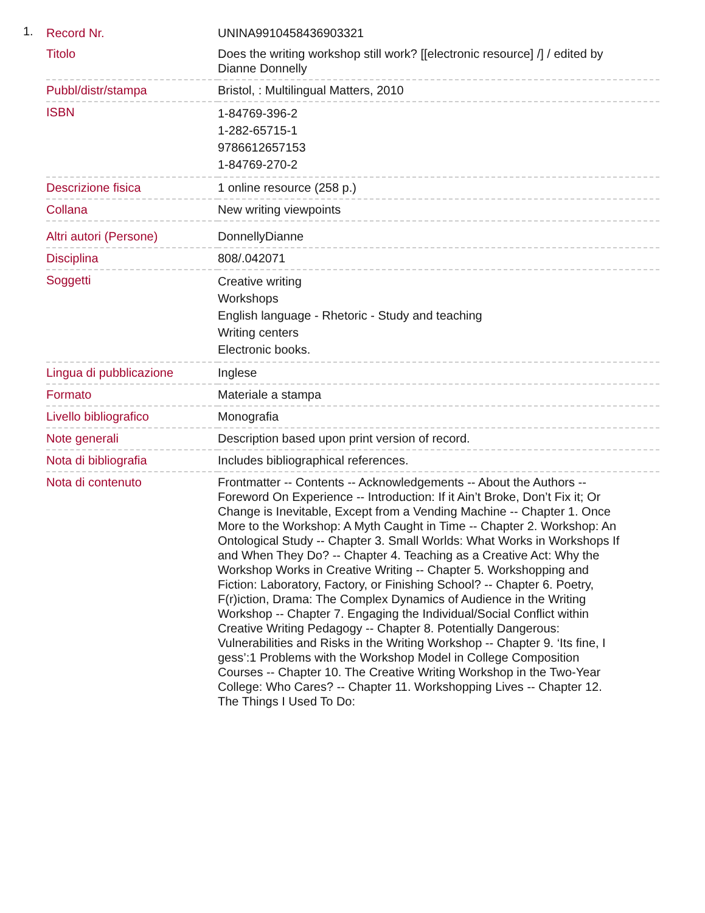1.
| Record Nr. | UNINA9910458436903321 |
| Titolo | Does the writing workshop still work? [[electronic resource] /] / edited by Dianne Donnelly |
| Pubbl/distr/stampa | Bristol, : Multilingual Matters, 2010 |
| ISBN | 1-84769-396-2 1-282-65715-1 9786612657153 1-84769-270-2 |
| Descrizione fisica | 1 online resource (258 p.) |
| Collana | New writing viewpoints |
| Altri autori (Persone) | DonnellyDianne |
| Disciplina | 808/.042071 |
| Soggetti | Creative writing Workshops English language - Rhetoric - Study and teaching Writing centers Electronic books. |
| Lingua di pubblicazione | Inglese |
| Formato | Materiale a stampa |
| Livello bibliografico | Monografia |
| Note generali | Description based upon print version of record. |
| Nota di bibliografia | Includes bibliographical references. |
| Nota di contenuto | Frontmatter -- Contents -- Acknowledgements -- About the Authors -- Foreword On Experience -- Introduction: If it Ain’t Broke, Don’t Fix it; Or Change is Inevitable, Except from a Vending Machine -- Chapter 1. Once More to the Workshop: A Myth Caught in Time -- Chapter 2. Workshop: An Ontological Study -- Chapter 3. Small Worlds: What Works in Workshops If and When They Do? -- Chapter 4. Teaching as a Creative Act: Why the Workshop Works in Creative Writing -- Chapter 5. Workshopping and Fiction: Laboratory, Factory, or Finishing School? -- Chapter 6. Poetry, F(r)iction, Drama: The Complex Dynamics of Audience in the Writing Workshop -- Chapter 7. Engaging the Individual/Social Conflict within Creative Writing Pedagogy -- Chapter 8. Potentially Dangerous: Vulnerabilities and Risks in the Writing Workshop -- Chapter 9. ‘Its fine, I gess’:1 Problems with the Workshop Model in College Composition Courses -- Chapter 10. The Creative Writing Workshop in the Two-Year College: Who Cares? -- Chapter 11. Workshopping Lives -- Chapter 12. The Things I Used To Do: |